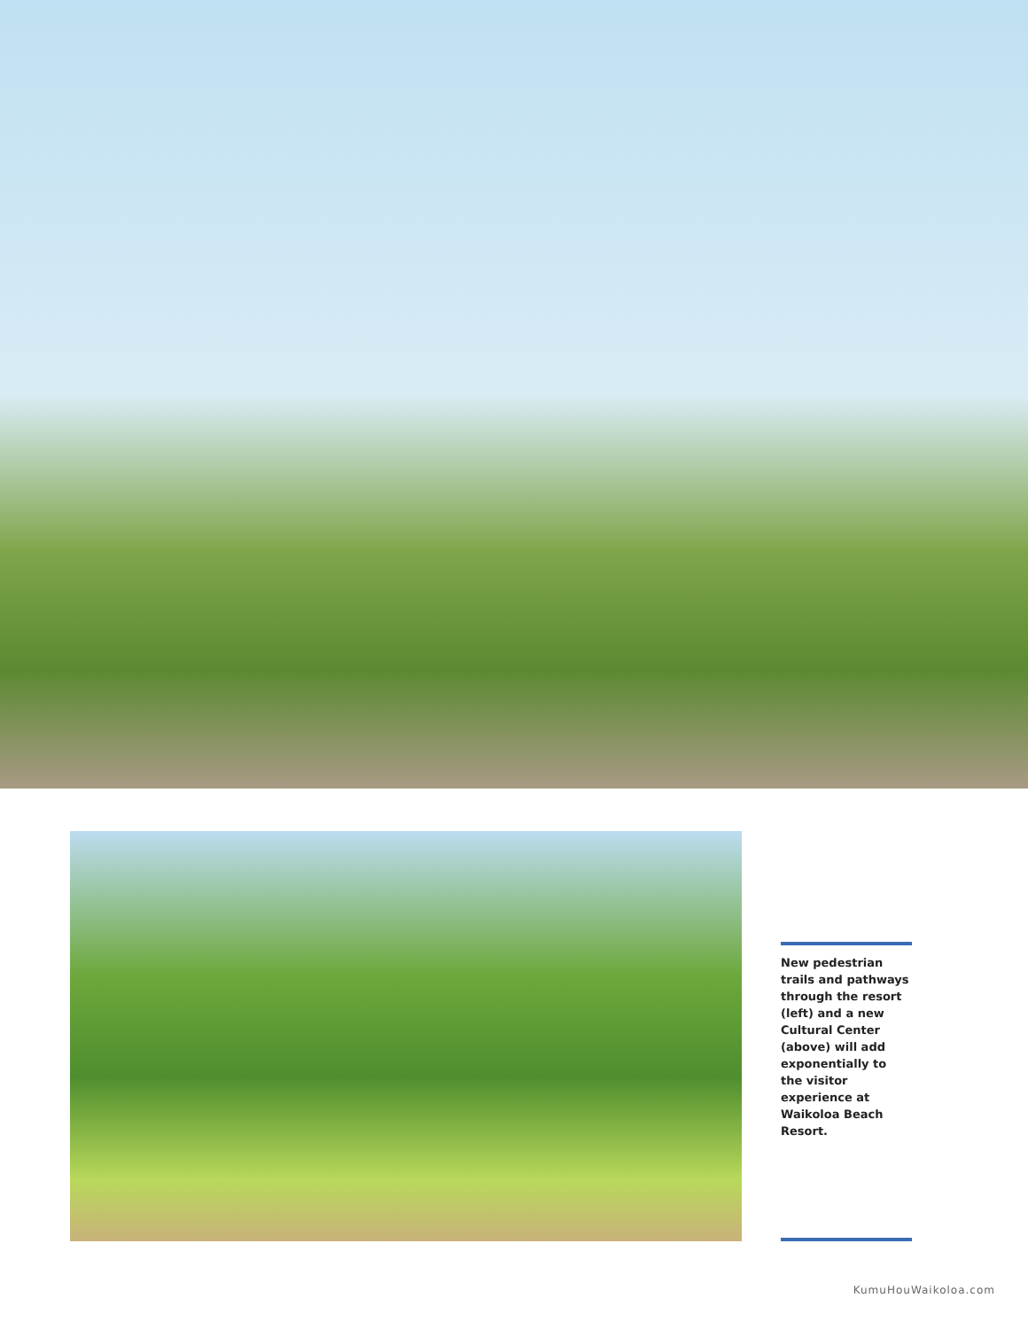New pedestrian trails and pathways through the resort (left) and a new Cultural Center (above) will add exponentially to the visitor experience at Waikoloa Beach Resort.
KumuHouWaikoloa.com